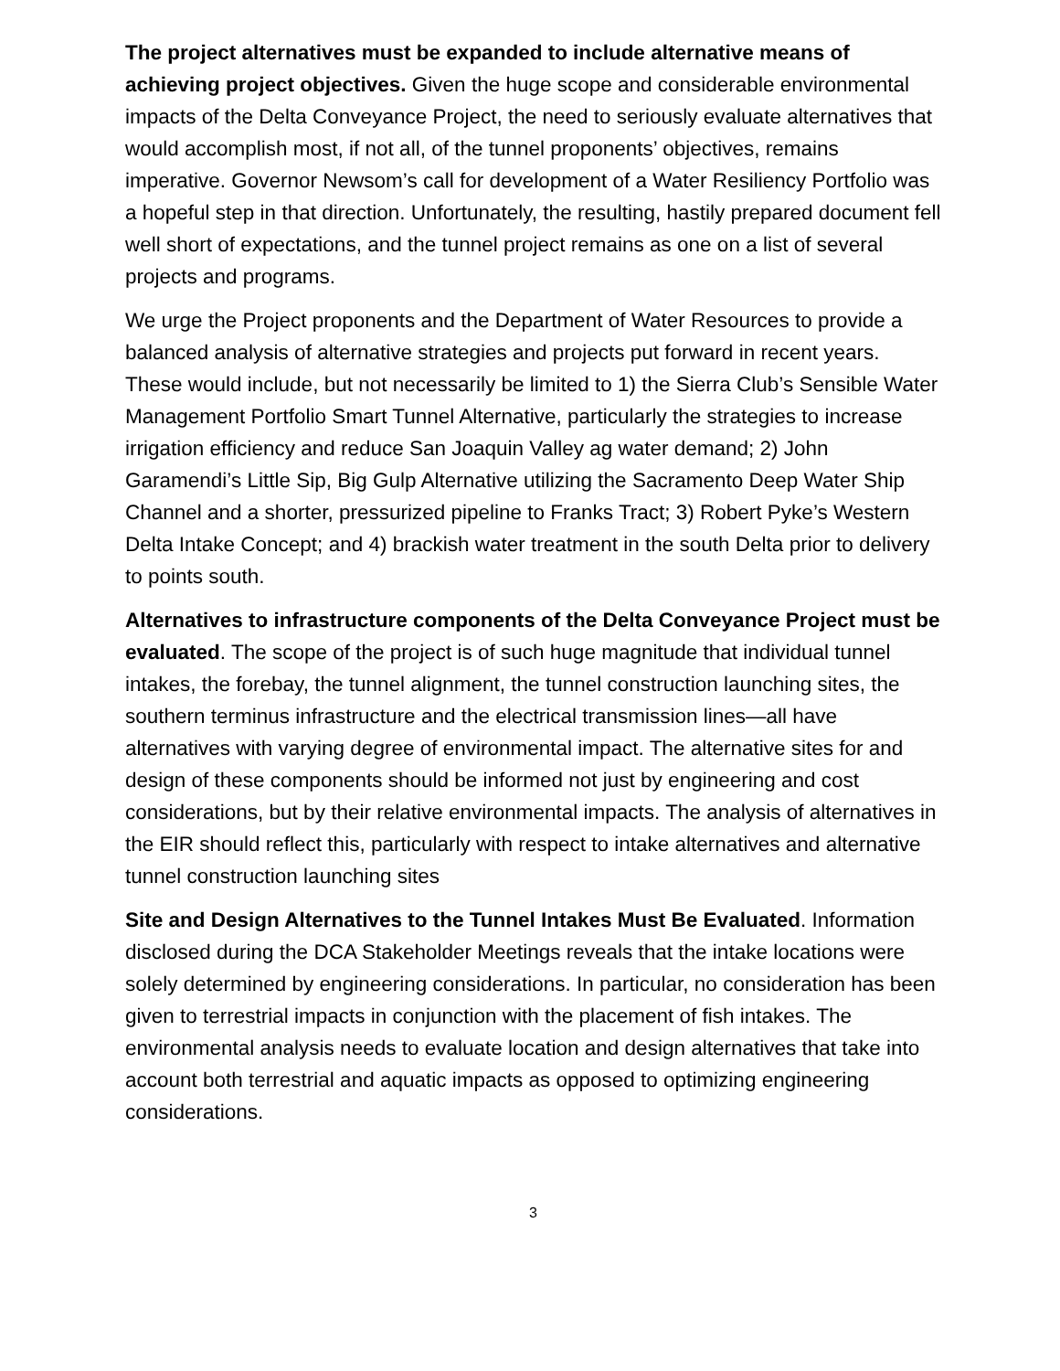The project alternatives must be expanded to include alternative means of achieving project objectives. Given the huge scope and considerable environmental impacts of the Delta Conveyance Project, the need to seriously evaluate alternatives that would accomplish most, if not all, of the tunnel proponents’ objectives, remains imperative. Governor Newsom’s call for development of a Water Resiliency Portfolio was a hopeful step in that direction. Unfortunately, the resulting, hastily prepared document fell well short of expectations, and the tunnel project remains as one on a list of several projects and programs.
We urge the Project proponents and the Department of Water Resources to provide a balanced analysis of alternative strategies and projects put forward in recent years. These would include, but not necessarily be limited to 1) the Sierra Club’s Sensible Water Management Portfolio Smart Tunnel Alternative, particularly the strategies to increase irrigation efficiency and reduce San Joaquin Valley ag water demand; 2) John Garamendi’s Little Sip, Big Gulp Alternative utilizing the Sacramento Deep Water Ship Channel and a shorter, pressurized pipeline to Franks Tract; 3) Robert Pyke’s Western Delta Intake Concept; and 4) brackish water treatment in the south Delta prior to delivery to points south.
Alternatives to infrastructure components of the Delta Conveyance Project must be evaluated. The scope of the project is of such huge magnitude that individual tunnel intakes, the forebay, the tunnel alignment, the tunnel construction launching sites, the southern terminus infrastructure and the electrical transmission lines—all have alternatives with varying degree of environmental impact. The alternative sites for and design of these components should be informed not just by engineering and cost considerations, but by their relative environmental impacts. The analysis of alternatives in the EIR should reflect this, particularly with respect to intake alternatives and alternative tunnel construction launching sites
Site and Design Alternatives to the Tunnel Intakes Must Be Evaluated. Information disclosed during the DCA Stakeholder Meetings reveals that the intake locations were solely determined by engineering considerations. In particular, no consideration has been given to terrestrial impacts in conjunction with the placement of fish intakes. The environmental analysis needs to evaluate location and design alternatives that take into account both terrestrial and aquatic impacts as opposed to optimizing engineering considerations.
3